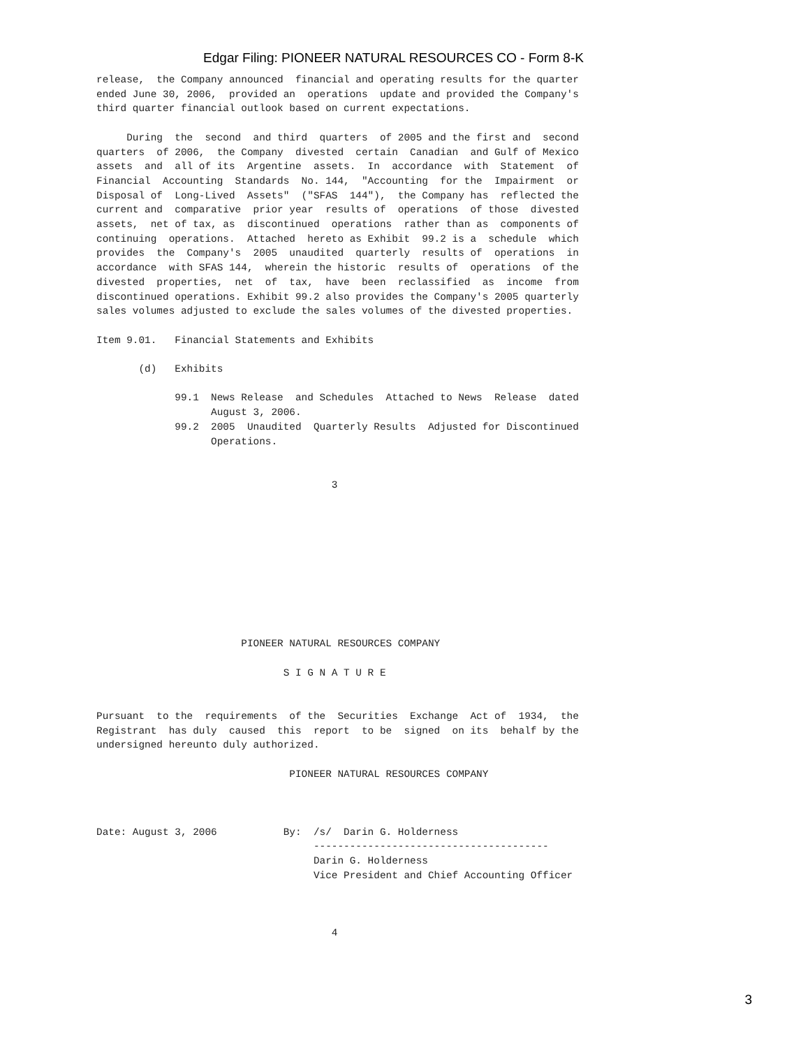Edgar Filing: PIONEER NATURAL RESOURCES CO - Form 8-K
release,  the Company announced  financial and operating results for the quarter
ended June 30, 2006,  provided an  operations  update and provided the Company's
third quarter financial outlook based on current expectations.

     During  the  second  and third  quarters  of 2005 and the first and  second
quarters  of 2006,  the Company  divested  certain  Canadian  and Gulf of Mexico
assets  and  all of its  Argentine  assets.  In  accordance  with  Statement  of
Financial  Accounting  Standards  No. 144,  "Accounting  for the  Impairment  or
Disposal of  Long-Lived  Assets"  ("SFAS  144"),  the Company has  reflected the
current and  comparative  prior year  results of  operations  of those  divested
assets,  net of tax, as  discontinued  operations  rather than as  components of
continuing  operations.  Attached  hereto as Exhibit  99.2 is a  schedule  which
provides  the  Company's  2005  unaudited  quarterly  results of  operations  in
accordance  with SFAS 144,  wherein the historic  results of  operations  of the
divested  properties,  net  of  tax,  have  been  reclassified  as  income  from
discontinued operations. Exhibit 99.2 also provides the Company's 2005 quarterly
sales volumes adjusted to exclude the sales volumes of the divested properties.

Item 9.01.   Financial Statements and Exhibits

       (d)   Exhibits

             99.1  News Release  and Schedules  Attached to News  Release  dated
                   August 3, 2006.
             99.2  2005  Unaudited  Quarterly Results  Adjusted for Discontinued
                   Operations.


                                       3










                        PIONEER NATURAL RESOURCES COMPANY

                               S I G N A T U R E


Pursuant  to the  requirements  of the  Securities  Exchange  Act of  1934,  the
Registrant  has duly  caused  this  report  to be  signed  on its  behalf by the
undersigned hereunto duly authorized.

                                PIONEER NATURAL RESOURCES COMPANY



Date: August 3, 2006           By:  /s/  Darin G. Holderness
                                    ---------------------------------------
                                    Darin G. Holderness
                                    Vice President and Chief Accounting Officer



                                       4
3